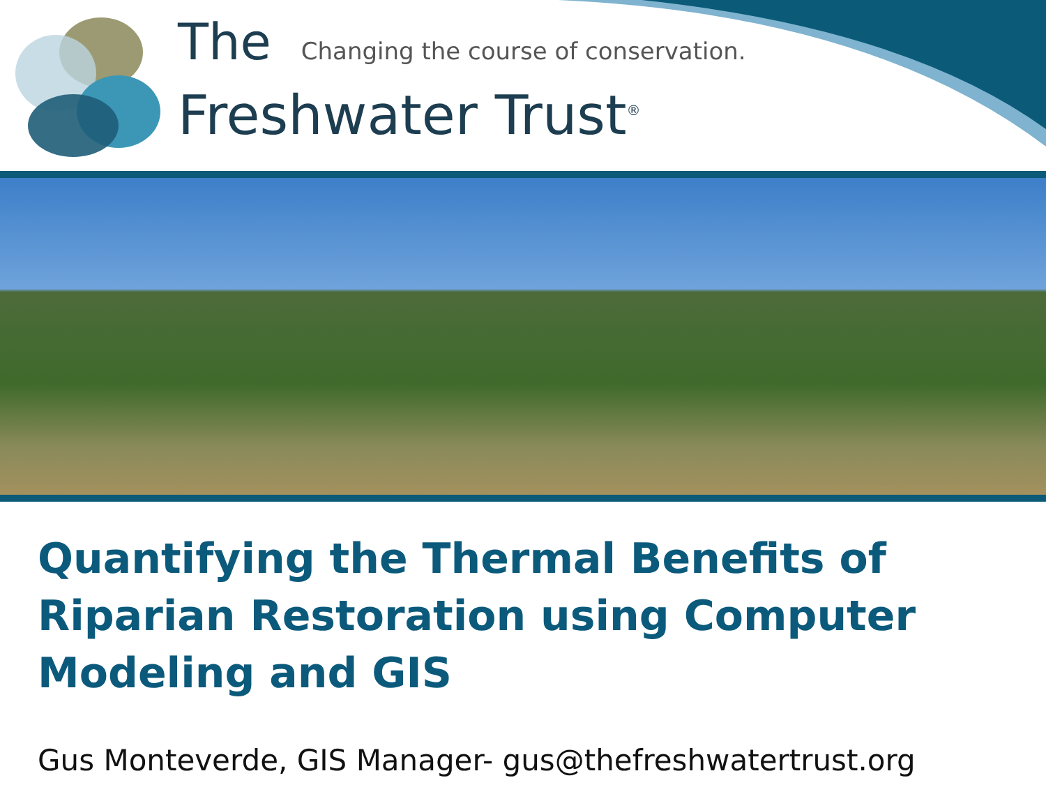The Changing the course of conservation.
Freshwater Trust<sup>®</sup>
Quantifying the Thermal Benefits of Riparian Restoration using Computer Modeling and GIS
Gus Monteverde, GIS Manager- gus@thefreshwatertrust.org